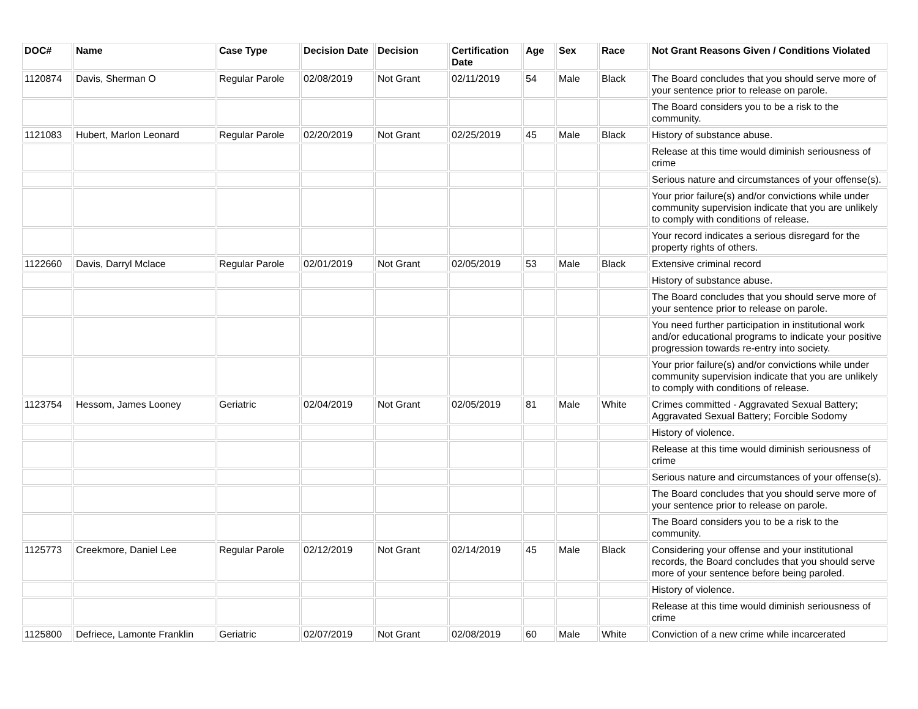| DOC# | Name | Case Type | Decision Date | Decision | Certification Date | Age | Sex | Race | Not Grant Reasons Given / Conditions Violated |
| --- | --- | --- | --- | --- | --- | --- | --- | --- | --- |
| 1120874 | Davis, Sherman O | Regular Parole | 02/08/2019 | Not Grant | 02/11/2019 | 54 | Male | Black | The Board concludes that you should serve more of your sentence prior to release on parole. |
| | | | | | | | | | The Board considers you to be a risk to the community. |
| 1121083 | Hubert, Marlon Leonard | Regular Parole | 02/20/2019 | Not Grant | 02/25/2019 | 45 | Male | Black | History of substance abuse. |
| | | | | | | | | | Release at this time would diminish seriousness of crime |
| | | | | | | | | | Serious nature and circumstances of your offense(s). |
| | | | | | | | | | Your prior failure(s) and/or convictions while under community supervision indicate that you are unlikely to comply with conditions of release. |
| | | | | | | | | | Your record indicates a serious disregard for the property rights of others. |
| 1122660 | Davis, Darryl Mclace | Regular Parole | 02/01/2019 | Not Grant | 02/05/2019 | 53 | Male | Black | Extensive criminal record |
| | | | | | | | | | History of substance abuse. |
| | | | | | | | | | The Board concludes that you should serve more of your sentence prior to release on parole. |
| | | | | | | | | | You need further participation in institutional work and/or educational programs to indicate your positive progression towards re-entry into society. |
| | | | | | | | | | Your prior failure(s) and/or convictions while under community supervision indicate that you are unlikely to comply with conditions of release. |
| 1123754 | Hessom, James Looney | Geriatric | 02/04/2019 | Not Grant | 02/05/2019 | 81 | Male | White | Crimes committed - Aggravated Sexual Battery; Aggravated Sexual Battery; Forcible Sodomy |
| | | | | | | | | | History of violence. |
| | | | | | | | | | Release at this time would diminish seriousness of crime |
| | | | | | | | | | Serious nature and circumstances of your offense(s). |
| | | | | | | | | | The Board concludes that you should serve more of your sentence prior to release on parole. |
| | | | | | | | | | The Board considers you to be a risk to the community. |
| 1125773 | Creekmore, Daniel Lee | Regular Parole | 02/12/2019 | Not Grant | 02/14/2019 | 45 | Male | Black | Considering your offense and your institutional records, the Board concludes that you should serve more of your sentence before being paroled. |
| | | | | | | | | | History of violence. |
| | | | | | | | | | Release at this time would diminish seriousness of crime |
| 1125800 | Defriece, Lamonte Franklin | Geriatric | 02/07/2019 | Not Grant | 02/08/2019 | 60 | Male | White | Conviction of a new crime while incarcerated |